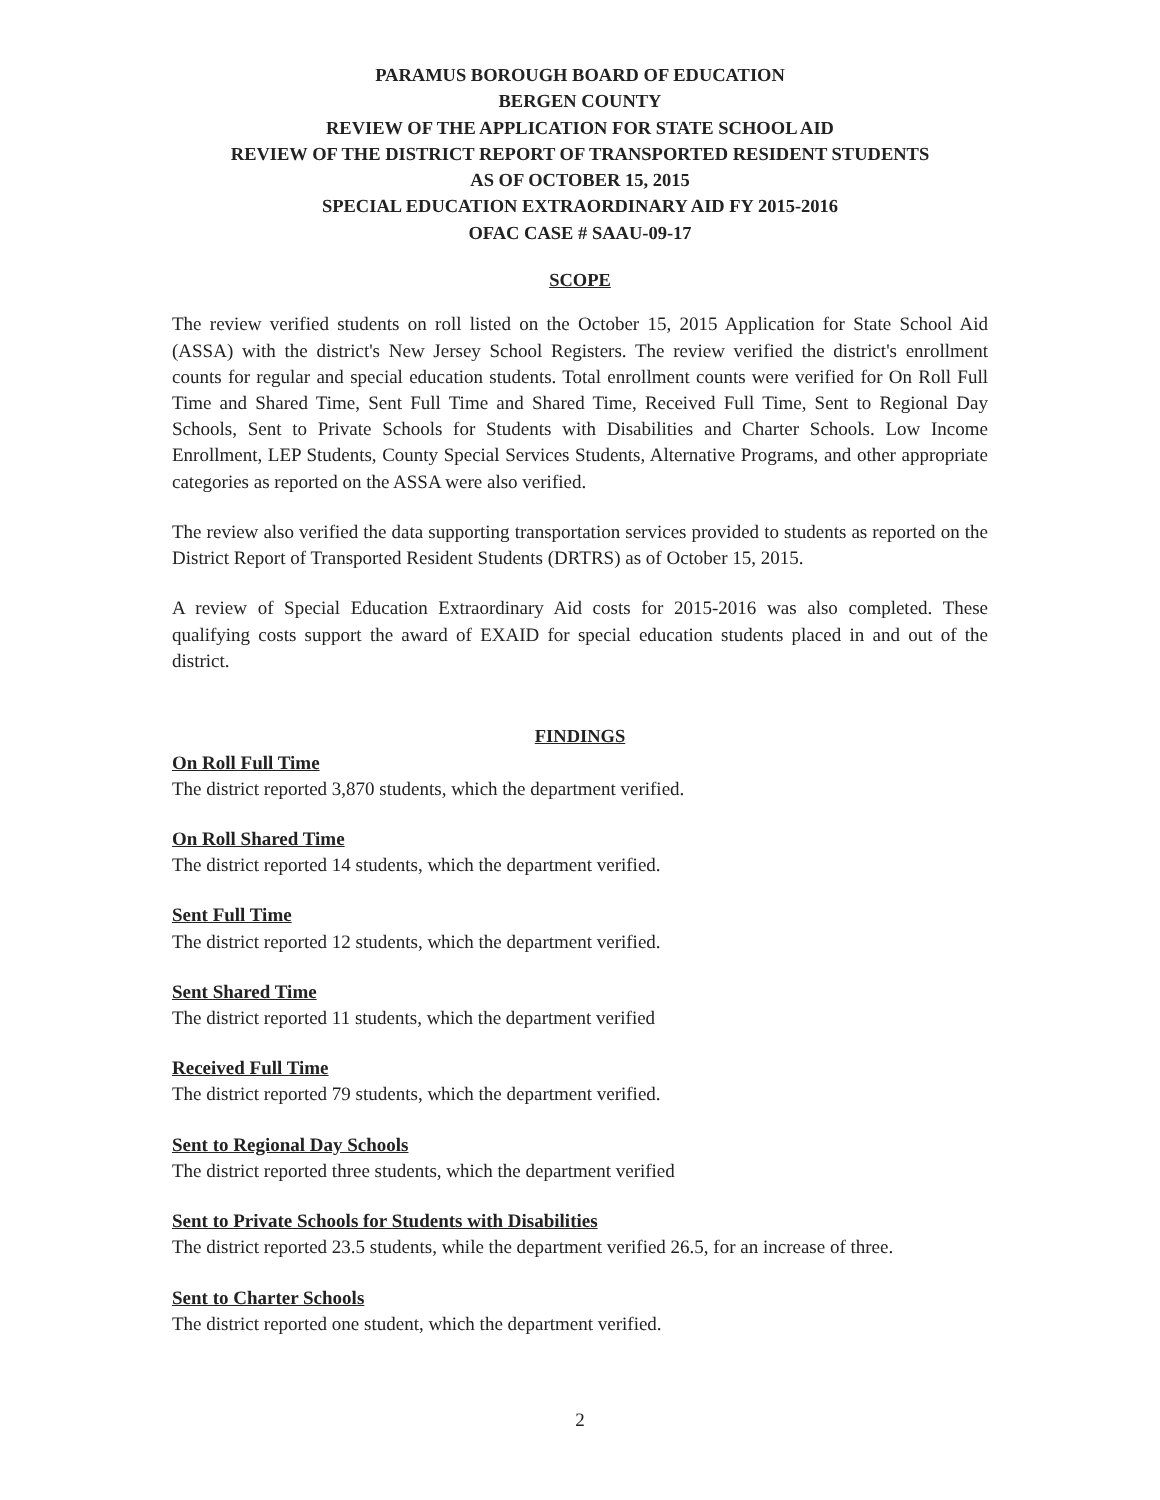PARAMUS BOROUGH BOARD OF EDUCATION
BERGEN COUNTY
REVIEW OF THE APPLICATION FOR STATE SCHOOL AID
REVIEW OF THE DISTRICT REPORT OF TRANSPORTED RESIDENT STUDENTS
AS OF OCTOBER 15, 2015
SPECIAL EDUCATION EXTRAORDINARY AID FY 2015-2016
OFAC CASE # SAAU-09-17
SCOPE
The review verified students on roll listed on the October 15, 2015 Application for State School Aid (ASSA) with the district's New Jersey School Registers. The review verified the district's enrollment counts for regular and special education students. Total enrollment counts were verified for On Roll Full Time and Shared Time, Sent Full Time and Shared Time, Received Full Time, Sent to Regional Day Schools, Sent to Private Schools for Students with Disabilities and Charter Schools. Low Income Enrollment, LEP Students, County Special Services Students, Alternative Programs, and other appropriate categories as reported on the ASSA were also verified.
The review also verified the data supporting transportation services provided to students as reported on the District Report of Transported Resident Students (DRTRS) as of October 15, 2015.
A review of Special Education Extraordinary Aid costs for 2015-2016 was also completed. These qualifying costs support the award of EXAID for special education students placed in and out of the district.
FINDINGS
On Roll Full Time
The district reported 3,870 students, which the department verified.
On Roll Shared Time
The district reported 14 students, which the department verified.
Sent Full Time
The district reported 12 students, which the department verified.
Sent Shared Time
The district reported 11 students, which the department verified
Received Full Time
The district reported 79 students, which the department verified.
Sent to Regional Day Schools
The district reported three students, which the department verified
Sent to Private Schools for Students with Disabilities
The district reported 23.5 students, while the department verified 26.5, for an increase of three.
Sent to Charter Schools
The district reported one student, which the department verified.
2